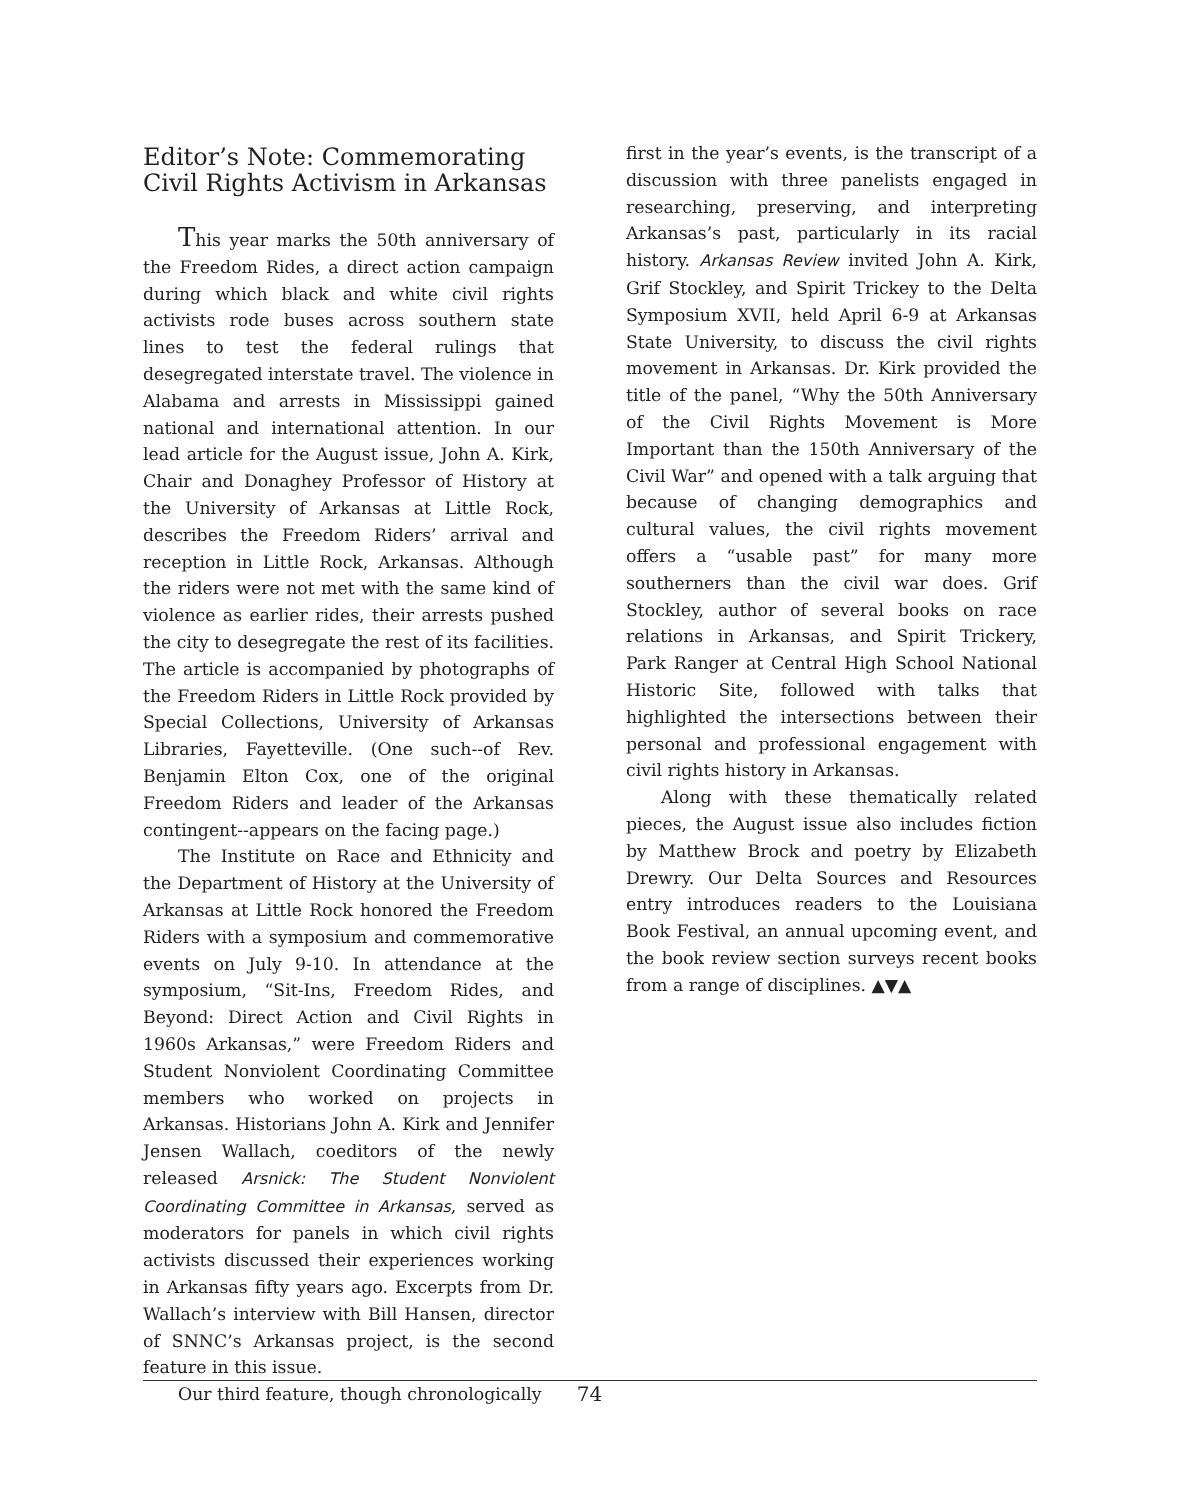Editor’s Note: Commemorating Civil Rights Activism in Arkansas
This year marks the 50th anniversary of the Freedom Rides, a direct action campaign during which black and white civil rights activists rode buses across southern state lines to test the federal rulings that desegregated interstate travel. The violence in Alabama and arrests in Mississippi gained national and international attention. In our lead article for the August issue, John A. Kirk, Chair and Donaghey Professor of History at the University of Arkansas at Little Rock, describes the Freedom Riders’ arrival and reception in Little Rock, Arkansas. Although the riders were not met with the same kind of violence as earlier rides, their arrests pushed the city to desegregate the rest of its facilities. The article is accompanied by photographs of the Freedom Riders in Little Rock provided by Special Collections, University of Arkansas Libraries, Fayetteville. (One such--of Rev. Benjamin Elton Cox, one of the original Freedom Riders and leader of the Arkansas contingent--appears on the facing page.)
The Institute on Race and Ethnicity and the Department of History at the University of Arkansas at Little Rock honored the Freedom Riders with a symposium and commemorative events on July 9-10. In attendance at the symposium, “Sit-Ins, Freedom Rides, and Beyond: Direct Action and Civil Rights in 1960s Arkansas,” were Freedom Riders and Student Nonviolent Coordinating Committee members who worked on projects in Arkansas. Historians John A. Kirk and Jennifer Jensen Wallach, coeditors of the newly released Arsnick: The Student Nonviolent Coordinating Committee in Arkansas, served as moderators for panels in which civil rights activists discussed their experiences working in Arkansas fifty years ago. Excerpts from Dr. Wallach’s interview with Bill Hansen, director of SNNC’s Arkansas project, is the second feature in this issue.
Our third feature, though chronologically
first in the year’s events, is the transcript of a discussion with three panelists engaged in researching, preserving, and interpreting Arkansas’s past, particularly in its racial history. Arkansas Review invited John A. Kirk, Grif Stockley, and Spirit Trickey to the Delta Symposium XVII, held April 6-9 at Arkansas State University, to discuss the civil rights movement in Arkansas. Dr. Kirk provided the title of the panel, “Why the 50th Anniversary of the Civil Rights Movement is More Important than the 150th Anniversary of the Civil War” and opened with a talk arguing that because of changing demographics and cultural values, the civil rights movement offers a “usable past” for many more southerners than the civil war does. Grif Stockley, author of several books on race relations in Arkansas, and Spirit Trickery, Park Ranger at Central High School National Historic Site, followed with talks that highlighted the intersections between their personal and professional engagement with civil rights history in Arkansas.
Along with these thematically related pieces, the August issue also includes fiction by Matthew Brock and poetry by Elizabeth Drewry. Our Delta Sources and Resources entry introduces readers to the Louisiana Book Festival, an annual upcoming event, and the book review section surveys recent books from a range of disciplines. ▲▼▲
74